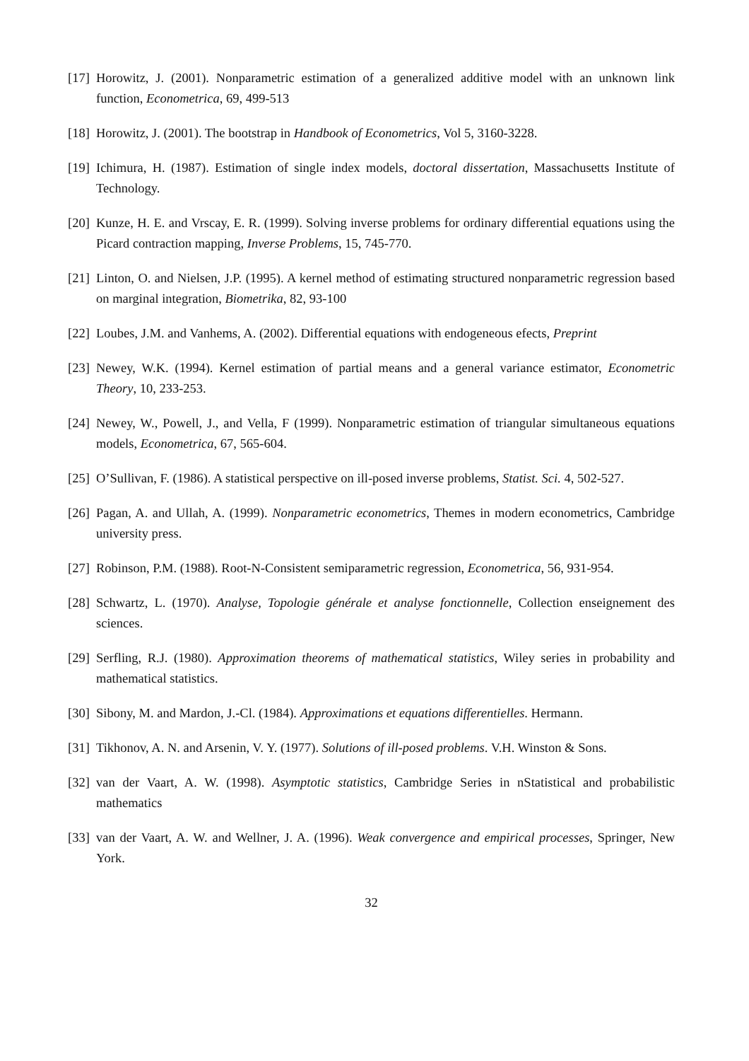[17] Horowitz, J. (2001). Nonparametric estimation of a generalized additive model with an unknown link function, Econometrica, 69, 499-513
[18] Horowitz, J. (2001). The bootstrap in Handbook of Econometrics, Vol 5, 3160-3228.
[19] Ichimura, H. (1987). Estimation of single index models, doctoral dissertation, Massachusetts Institute of Technology.
[20] Kunze, H. E. and Vrscay, E. R. (1999). Solving inverse problems for ordinary differential equations using the Picard contraction mapping, Inverse Problems, 15, 745-770.
[21] Linton, O. and Nielsen, J.P. (1995). A kernel method of estimating structured nonparametric regression based on marginal integration, Biometrika, 82, 93-100
[22] Loubes, J.M. and Vanhems, A. (2002). Differential equations with endogeneous efects, Preprint
[23] Newey, W.K. (1994). Kernel estimation of partial means and a general variance estimator, Econometric Theory, 10, 233-253.
[24] Newey, W., Powell, J., and Vella, F (1999). Nonparametric estimation of triangular simultaneous equations models, Econometrica, 67, 565-604.
[25] O’Sullivan, F. (1986). A statistical perspective on ill-posed inverse problems, Statist. Sci. 4, 502-527.
[26] Pagan, A. and Ullah, A. (1999). Nonparametric econometrics, Themes in modern econometrics, Cambridge university press.
[27] Robinson, P.M. (1988). Root-N-Consistent semiparametric regression, Econometrica, 56, 931-954.
[28] Schwartz, L. (1970). Analyse, Topologie générale et analyse fonctionnelle, Collection enseignement des sciences.
[29] Serfling, R.J. (1980). Approximation theorems of mathematical statistics, Wiley series in probability and mathematical statistics.
[30] Sibony, M. and Mardon, J.-Cl. (1984). Approximations et equations differentielles. Hermann.
[31] Tikhonov, A. N. and Arsenin, V. Y. (1977). Solutions of ill-posed problems. V.H. Winston & Sons.
[32] van der Vaart, A. W. (1998). Asymptotic statistics, Cambridge Series in nStatistical and probabilistic mathematics
[33] van der Vaart, A. W. and Wellner, J. A. (1996). Weak convergence and empirical processes, Springer, New York.
32